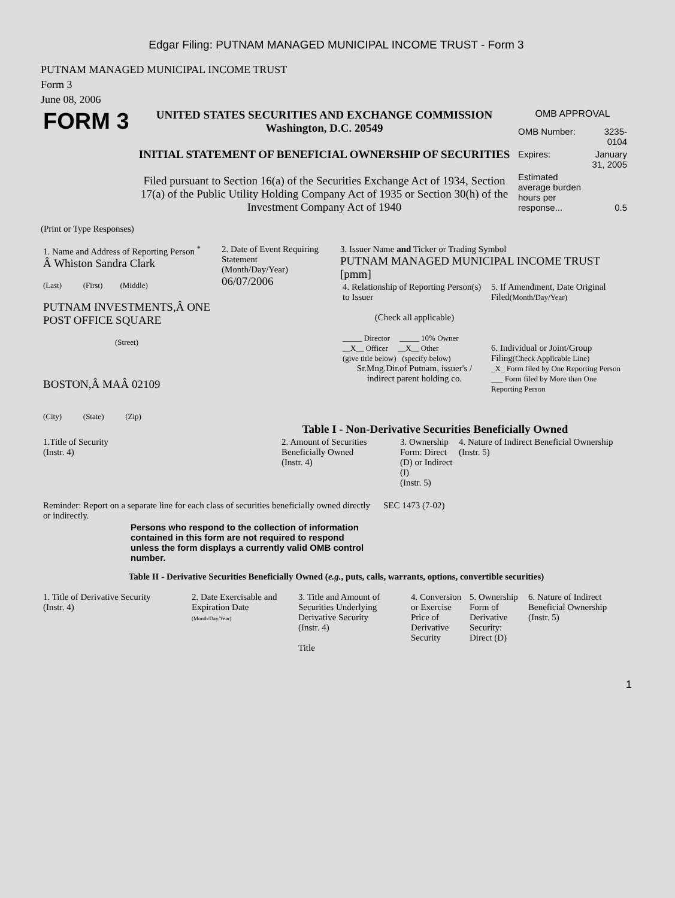Edgar Filing: PUTNAM MANAGED MUNICIPAL INCOME TRUST - Form 3
PUTNAM MANAGED MUNICIPAL INCOME TRUST
Form 3
June 08, 2006
| FORM 3 | UNITED STATES SECURITIES AND EXCHANGE COMMISSION Washington, D.C. 20549 INITIAL STATEMENT OF BENEFICIAL OWNERSHIP OF SECURITIES Filed pursuant to Section 16(a) of the Securities Exchange Act of 1934, Section 17(a) of the Public Utility Holding Company Act of 1935 or Section 30(h) of the Investment Company Act of 1940 | OMB APPROVAL / OMB Number: / 3235-0104 / / Expires: / January 31, 2005 / / Estimated average burden hours per response... / 0.5 / |
(Print or Type Responses)
| 1. Name and Address of Reporting Person <sup>*</sup> Â Whiston Sandra Clark (Last) (First) (Middle) PUTNAM INVESTMENTS,Â ONE POST OFFICE SQUARE (Street) BOSTON,Â MAÂ 02109 (City) (State) (Zip) | 2. Date of Event Requiring Statement (Month/Day/Year) 06/07/2006 | 3. Issuer Name and Ticker or Trading Symbol PUTNAM MANAGED MUNICIPAL INCOME TRUST [pmm] / 4. Relationship of Reporting Person(s) to Issuer (Check all applicable) _____ Director _____ 10% Owner __X__ Officer __X__ Other (give title below) (specify below) Sr.Mng.Dir.of Putnam, issuer's / indirect parent holding co. / 5. If Amendment, Date Original Filed (Month/Day/Year) 6. Individual or Joint/Group Filing (Check Applicable Line) _X_ Form filed by One Reporting Person ___ Form filed by More than One Reporting Person / |
Table I - Non-Derivative Securities Beneficially Owned
| 1.Title of Security (Instr. 4) | 2. Amount of Securities Beneficially Owned (Instr. 4) | 3. Ownership Form: Direct (D) or Indirect (I) (Instr. 5) | 4. Nature of Indirect Beneficial Ownership (Instr. 5) |
| --- | --- | --- | --- |
| Reminder: Report on a separate line for each class of securities beneficially owned directly or indirectly. | SEC 1473 (7-02) |
Persons who respond to the collection of information contained in this form are not required to respond unless the form displays a currently valid OMB control number.
Table II - Derivative Securities Beneficially Owned (e.g., puts, calls, warrants, options, convertible securities)
| 1. Title of Derivative Security (Instr. 4) | 2. Date Exercisable and Expiration Date (Month/Day/Year) | 3. Title and Amount of Securities Underlying Derivative Security (Instr. 4) Title | 4. Conversion or Exercise Price of Derivative Security | 5. Ownership Form of Derivative Security: Direct (D) | 6. Nature of Indirect Beneficial Ownership (Instr. 5) |
| --- | --- | --- | --- | --- | --- |
1